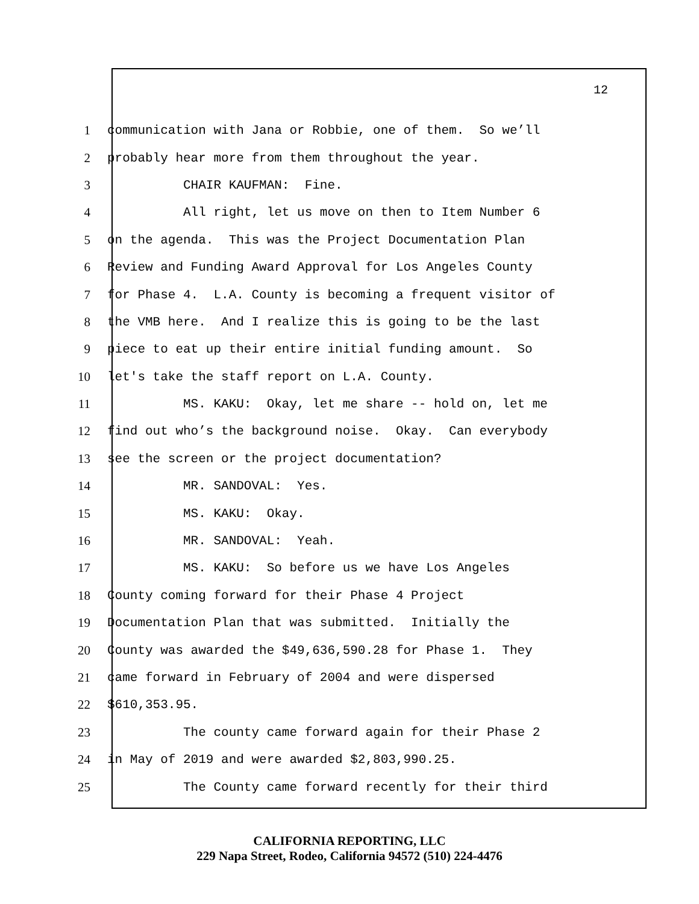12
1 communication with Jana or Robbie, one of them. So we’ll
2 probably hear more from them throughout the year.
3 CHAIR KAUFMAN: Fine.
4 All right, let us move on then to Item Number 6
5 on the agenda. This was the Project Documentation Plan
6 Review and Funding Award Approval for Los Angeles County
7 for Phase 4. L.A. County is becoming a frequent visitor of
8 the VMB here. And I realize this is going to be the last
9 piece to eat up their entire initial funding amount. So
10 let's take the staff report on L.A. County.
11 MS. KAKU: Okay, let me share -- hold on, let me
12 find out who’s the background noise. Okay. Can everybody
13 see the screen or the project documentation?
14 MR. SANDOVAL: Yes.
15 MS. KAKU: Okay.
16 MR. SANDOVAL: Yeah.
17 MS. KAKU: So before us we have Los Angeles
18 County coming forward for their Phase 4 Project
19 Documentation Plan that was submitted. Initially the
20 County was awarded the $49,636,590.28 for Phase 1. They
21 came forward in February of 2004 and were dispersed
22 $610,353.95.
23 The county came forward again for their Phase 2
24 in May of 2019 and were awarded $2,803,990.25.
25 The County came forward recently for their third
CALIFORNIA REPORTING, LLC
229 Napa Street, Rodeo, California 94572 (510) 224-4476